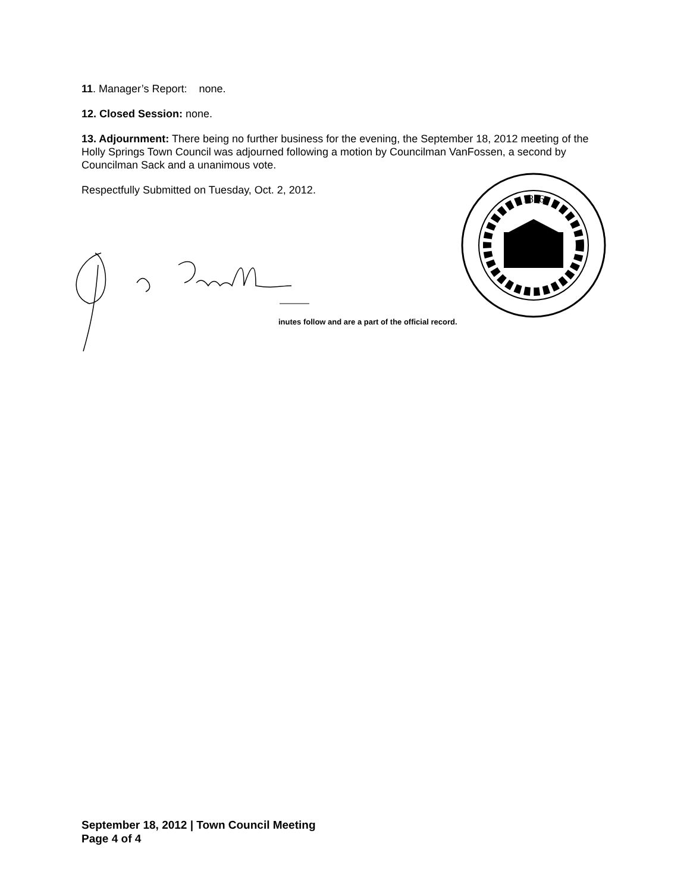11. Manager’s Report: none.
12. Closed Session: none.
13. Adjournment: There being no further business for the evening, the September 18, 2012 meeting of the Holly Springs Town Council was adjourned following a motion by Councilman VanFossen, a second by Councilman Sack and a unanimous vote.
Respectfully Submitted on Tuesday, Oct. 2, 2012.
1876
inutes follow and are a part of the official record.
September 18, 2012 | Town Council Meeting
Page 4 of 4